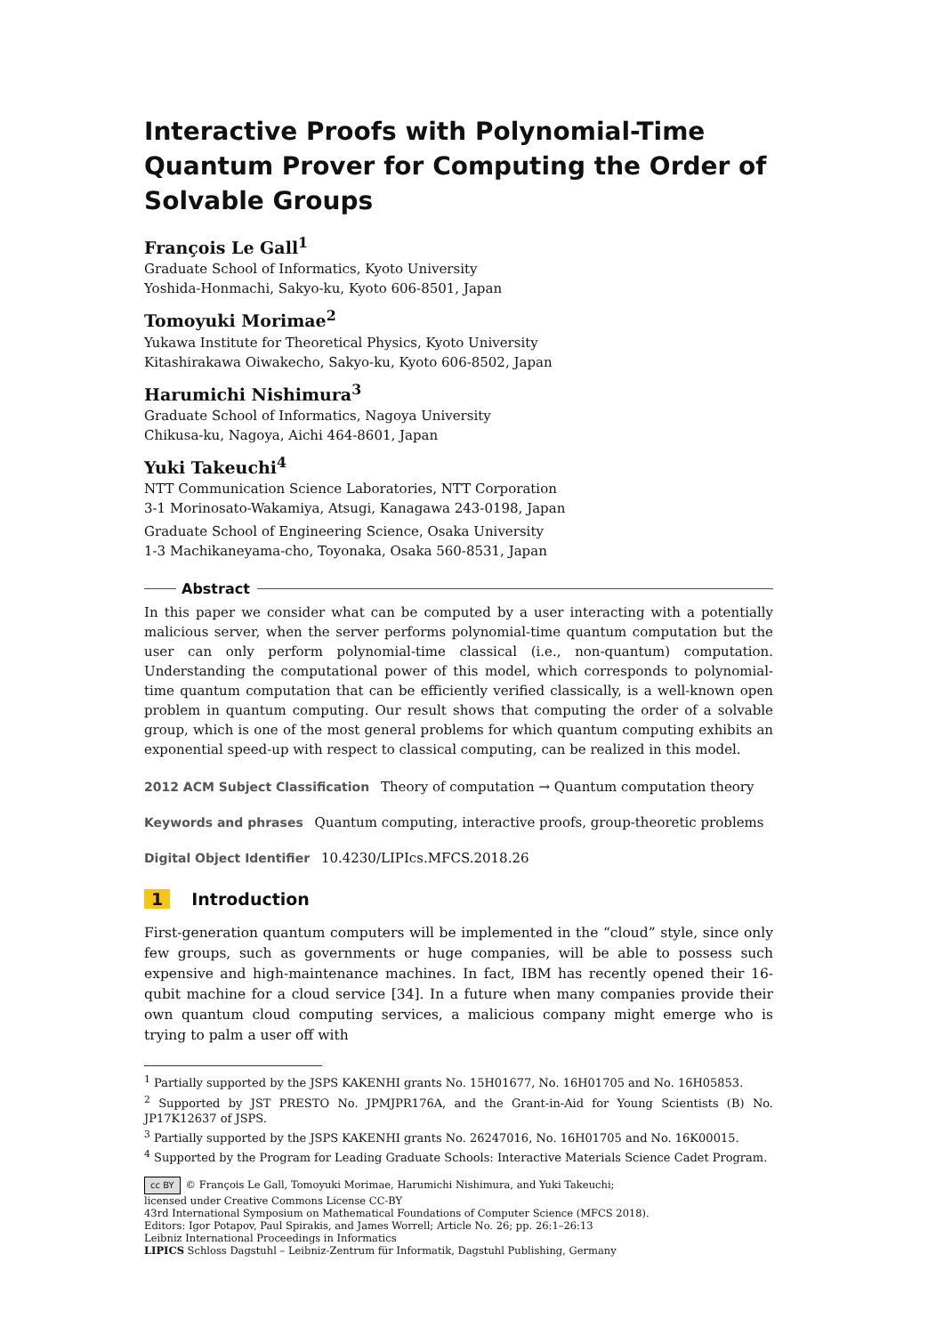Interactive Proofs with Polynomial-Time Quantum Prover for Computing the Order of Solvable Groups
François Le Gall<sup>1</sup>
Graduate School of Informatics, Kyoto University
Yoshida-Honmachi, Sakyo-ku, Kyoto 606-8501, Japan
Tomoyuki Morimae<sup>2</sup>
Yukawa Institute for Theoretical Physics, Kyoto University
Kitashirakawa Oiwakecho, Sakyo-ku, Kyoto 606-8502, Japan
Harumichi Nishimura<sup>3</sup>
Graduate School of Informatics, Nagoya University
Chikusa-ku, Nagoya, Aichi 464-8601, Japan
Yuki Takeuchi<sup>4</sup>
NTT Communication Science Laboratories, NTT Corporation
3-1 Morinosato-Wakamiya, Atsugi, Kanagawa 243-0198, Japan
Graduate School of Engineering Science, Osaka University
1-3 Machikaneyama-cho, Toyonaka, Osaka 560-8531, Japan
Abstract
In this paper we consider what can be computed by a user interacting with a potentially malicious server, when the server performs polynomial-time quantum computation but the user can only perform polynomial-time classical (i.e., non-quantum) computation. Understanding the computational power of this model, which corresponds to polynomial-time quantum computation that can be efficiently verified classically, is a well-known open problem in quantum computing. Our result shows that computing the order of a solvable group, which is one of the most general problems for which quantum computing exhibits an exponential speed-up with respect to classical computing, can be realized in this model.
2012 ACM Subject Classification Theory of computation → Quantum computation theory
Keywords and phrases Quantum computing, interactive proofs, group-theoretic problems
Digital Object Identifier 10.4230/LIPIcs.MFCS.2018.26
1 Introduction
First-generation quantum computers will be implemented in the “cloud” style, since only few groups, such as governments or huge companies, will be able to possess such expensive and high-maintenance machines. In fact, IBM has recently opened their 16-qubit machine for a cloud service [34]. In a future when many companies provide their own quantum cloud computing services, a malicious company might emerge who is trying to palm a user off with
<sup>1</sup> Partially supported by the JSPS KAKENHI grants No. 15H01677, No. 16H01705 and No. 16H05853.
<sup>2</sup> Supported by JST PRESTO No. JPMJPR176A, and the Grant-in-Aid for Young Scientists (B) No. JP17K12637 of JSPS.
<sup>3</sup> Partially supported by the JSPS KAKENHI grants No. 26247016, No. 16H01705 and No. 16K00015.
<sup>4</sup> Supported by the Program for Leading Graduate Schools: Interactive Materials Science Cadet Program.
cc BY © François Le Gall, Tomoyuki Morimae, Harumichi Nishimura, and Yuki Takeuchi;
licensed under Creative Commons License CC-BY
43rd International Symposium on Mathematical Foundations of Computer Science (MFCS 2018).
Editors: Igor Potapov, Paul Spirakis, and James Worrell; Article No. 26; pp. 26:1–26:13
Leibniz International Proceedings in Informatics
LIPICS Schloss Dagstuhl – Leibniz-Zentrum für Informatik, Dagstuhl Publishing, Germany